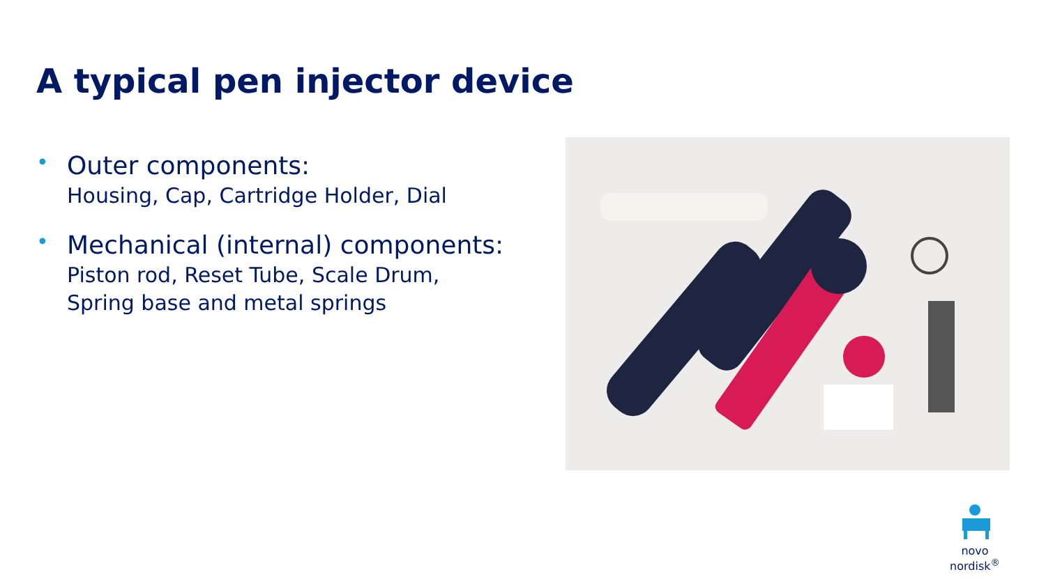A typical pen injector device
•
Outer components:
Housing, Cap, Cartridge Holder, Dial
•
Mechanical (internal) components:
Piston rod, Reset Tube, Scale Drum,
Spring base and metal springs
novo nordisk<sup>®</sup>